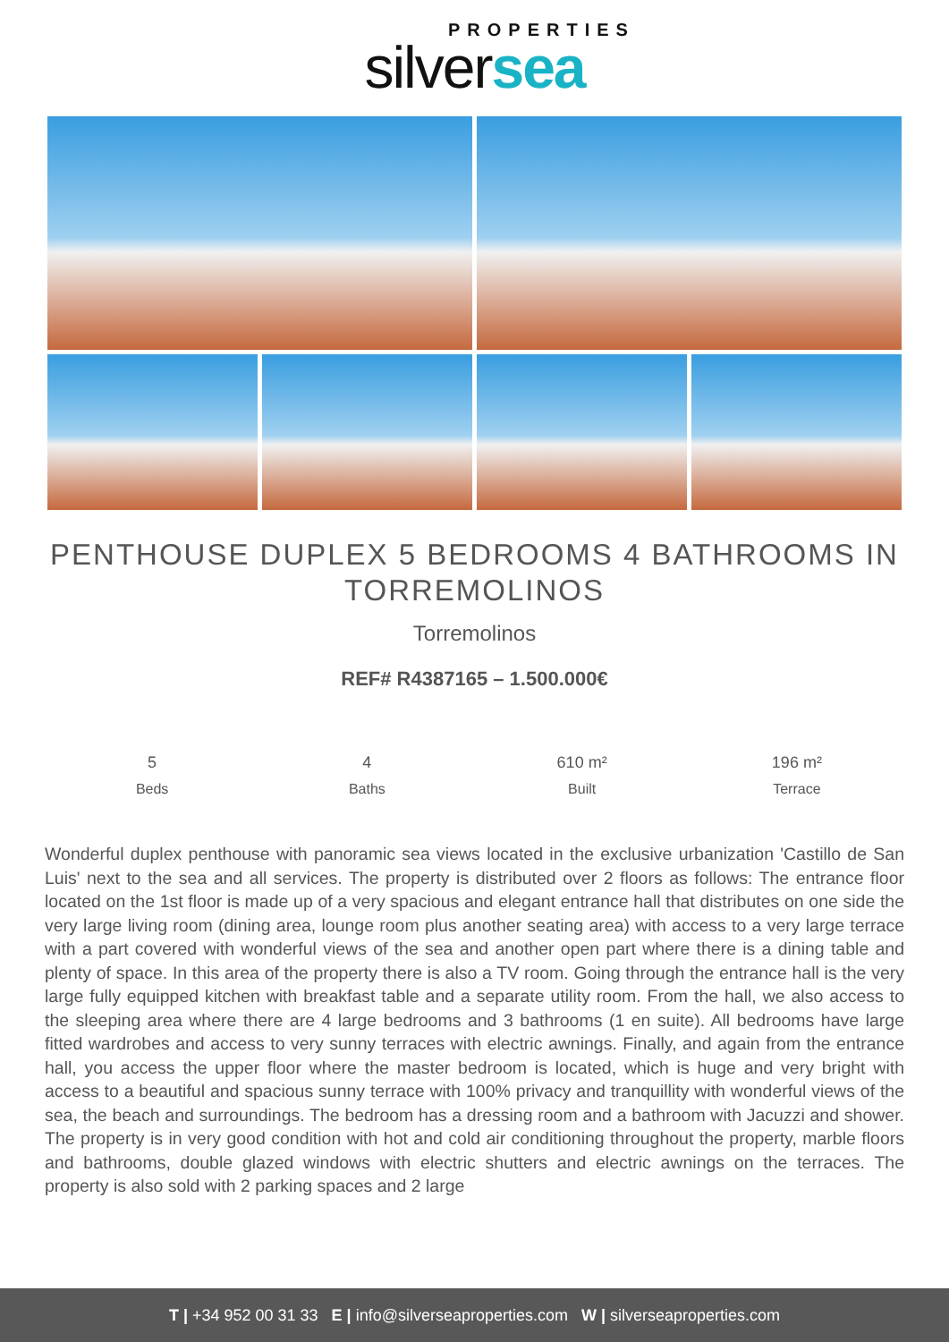PROPERTIES
silversea
PENTHOUSE DUPLEX 5 BEDROOMS 4 BATHROOMS IN TORREMOLINOS
Torremolinos
REF# R4387165 – 1.500.000€
5
Beds
4
Baths
610 m²
Built
196 m²
Terrace
Wonderful duplex penthouse with panoramic sea views located in the exclusive urbanization 'Castillo de San Luis' next to the sea and all services. The property is distributed over 2 floors as follows: The entrance floor located on the 1st floor is made up of a very spacious and elegant entrance hall that distributes on one side the very large living room (dining area, lounge room plus another seating area) with access to a very large terrace with a part covered with wonderful views of the sea and another open part where there is a dining table and plenty of space. In this area of the property there is also a TV room. Going through the entrance hall is the very large fully equipped kitchen with breakfast table and a separate utility room. From the hall, we also access to the sleeping area where there are 4 large bedrooms and 3 bathrooms (1 en suite). All bedrooms have large fitted wardrobes and access to very sunny terraces with electric awnings. Finally, and again from the entrance hall, you access the upper floor where the master bedroom is located, which is huge and very bright with access to a beautiful and spacious sunny terrace with 100% privacy and tranquillity with wonderful views of the sea, the beach and surroundings. The bedroom has a dressing room and a bathroom with Jacuzzi and shower. The property is in very good condition with hot and cold air conditioning throughout the property, marble floors and bathrooms, double glazed windows with electric shutters and electric awnings on the terraces. The property is also sold with 2 parking spaces and 2 large
T | +34 952 00 31 33 E | info@silverseaproperties.com W | silverseaproperties.com